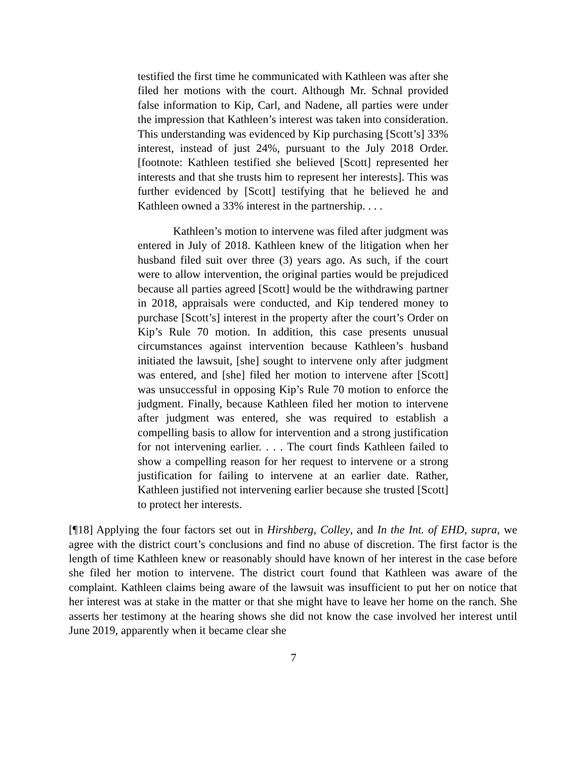testified the first time he communicated with Kathleen was after she filed her motions with the court. Although Mr. Schnal provided false information to Kip, Carl, and Nadene, all parties were under the impression that Kathleen’s interest was taken into consideration. This understanding was evidenced by Kip purchasing [Scott’s] 33% interest, instead of just 24%, pursuant to the July 2018 Order. [footnote: Kathleen testified she believed [Scott] represented her interests and that she trusts him to represent her interests]. This was further evidenced by [Scott] testifying that he believed he and Kathleen owned a 33% interest in the partnership. . . .
Kathleen’s motion to intervene was filed after judgment was entered in July of 2018. Kathleen knew of the litigation when her husband filed suit over three (3) years ago. As such, if the court were to allow intervention, the original parties would be prejudiced because all parties agreed [Scott] would be the withdrawing partner in 2018, appraisals were conducted, and Kip tendered money to purchase [Scott’s] interest in the property after the court’s Order on Kip’s Rule 70 motion. In addition, this case presents unusual circumstances against intervention because Kathleen’s husband initiated the lawsuit, [she] sought to intervene only after judgment was entered, and [she] filed her motion to intervene after [Scott] was unsuccessful in opposing Kip’s Rule 70 motion to enforce the judgment. Finally, because Kathleen filed her motion to intervene after judgment was entered, she was required to establish a compelling basis to allow for intervention and a strong justification for not intervening earlier. . . . The court finds Kathleen failed to show a compelling reason for her request to intervene or a strong justification for failing to intervene at an earlier date. Rather, Kathleen justified not intervening earlier because she trusted [Scott] to protect her interests.
[¶18] Applying the four factors set out in Hirshberg, Colley, and In the Int. of EHD, supra, we agree with the district court’s conclusions and find no abuse of discretion. The first factor is the length of time Kathleen knew or reasonably should have known of her interest in the case before she filed her motion to intervene. The district court found that Kathleen was aware of the complaint. Kathleen claims being aware of the lawsuit was insufficient to put her on notice that her interest was at stake in the matter or that she might have to leave her home on the ranch. She asserts her testimony at the hearing shows she did not know the case involved her interest until June 2019, apparently when it became clear she
7